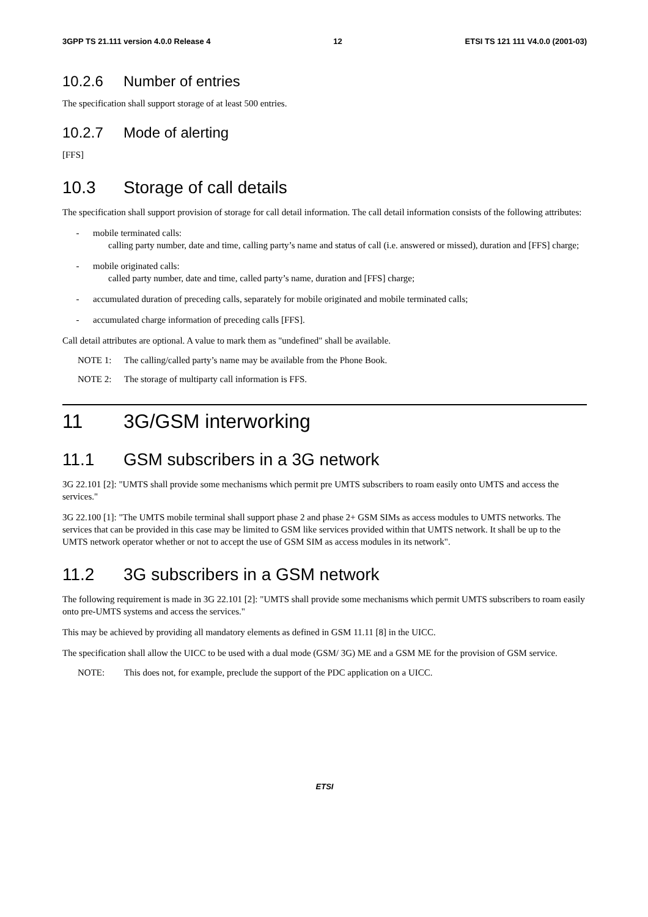3GPP TS 21.111 version 4.0.0 Release 4 12 ETSI TS 121 111 V4.0.0 (2001-03)
10.2.6 Number of entries
The specification shall support storage of at least 500 entries.
10.2.7 Mode of alerting
[FFS]
10.3 Storage of call details
The specification shall support provision of storage for call detail information. The call detail information consists of the following attributes:
- mobile terminated calls:
calling party number, date and time, calling party’s name and status of call (i.e. answered or missed), duration and [FFS] charge;
- mobile originated calls:
called party number, date and time, called party’s name, duration and [FFS] charge;
- accumulated duration of preceding calls, separately for mobile originated and mobile terminated calls;
- accumulated charge information of preceding calls [FFS].
Call detail attributes are optional. A value to mark them as "undefined" shall be available.
NOTE 1: The calling/called party’s name may be available from the Phone Book.
NOTE 2: The storage of multiparty call information is FFS.
11 3G/GSM interworking
11.1 GSM subscribers in a 3G network
3G 22.101 [2]: "UMTS shall provide some mechanisms which permit pre UMTS subscribers to roam easily onto UMTS and access the services."
3G 22.100 [1]: "The UMTS mobile terminal shall support phase 2 and phase 2+ GSM SIMs as access modules to UMTS networks. The services that can be provided in this case may be limited to GSM like services provided within that UMTS network. It shall be up to the UMTS network operator whether or not to accept the use of GSM SIM as access modules in its network".
11.2 3G subscribers in a GSM network
The following requirement is made in 3G 22.101 [2]: "UMTS shall provide some mechanisms which permit UMTS subscribers to roam easily onto pre-UMTS systems and access the services."
This may be achieved by providing all mandatory elements as defined in GSM 11.11 [8] in the UICC.
The specification shall allow the UICC to be used with a dual mode (GSM/ 3G) ME and a GSM ME for the provision of GSM service.
NOTE: This does not, for example, preclude the support of the PDC application on a UICC.
ETSI